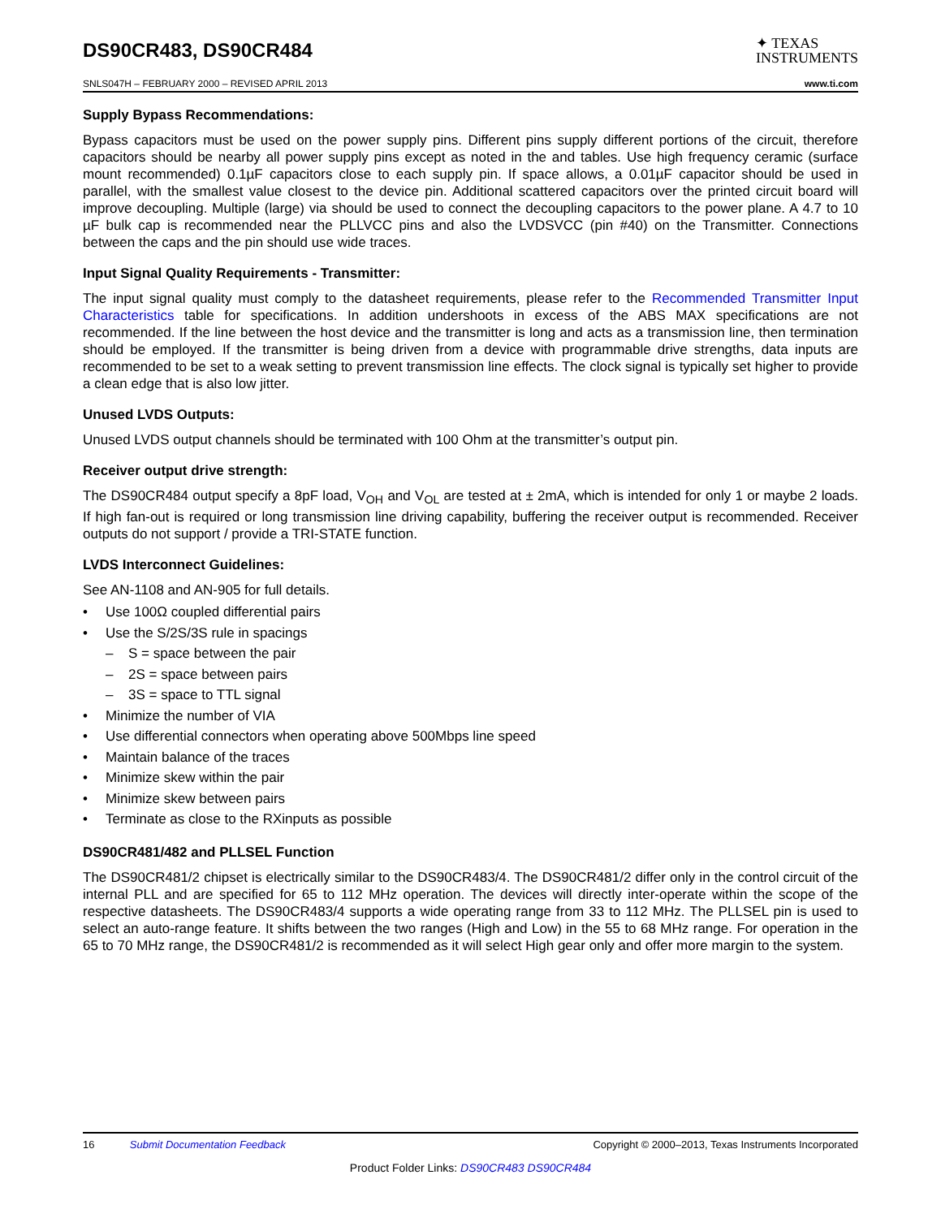DS90CR483, DS90CR484
✦ TEXAS
INSTRUMENTS
SNLS047H – FEBRUARY 2000 – REVISED APRIL 2013 www.ti.com
Supply Bypass Recommendations:
Bypass capacitors must be used on the power supply pins. Different pins supply different portions of the circuit, therefore capacitors should be nearby all power supply pins except as noted in the and tables. Use high frequency ceramic (surface mount recommended) 0.1µF capacitors close to each supply pin. If space allows, a 0.01µF capacitor should be used in parallel, with the smallest value closest to the device pin. Additional scattered capacitors over the printed circuit board will improve decoupling. Multiple (large) via should be used to connect the decoupling capacitors to the power plane. A 4.7 to 10 µF bulk cap is recommended near the PLLVCC pins and also the LVDSVCC (pin #40) on the Transmitter. Connections between the caps and the pin should use wide traces.
Input Signal Quality Requirements - Transmitter:
The input signal quality must comply to the datasheet requirements, please refer to the Recommended Transmitter Input Characteristics table for specifications. In addition undershoots in excess of the ABS MAX specifications are not recommended. If the line between the host device and the transmitter is long and acts as a transmission line, then termination should be employed. If the transmitter is being driven from a device with programmable drive strengths, data inputs are recommended to be set to a weak setting to prevent transmission line effects. The clock signal is typically set higher to provide a clean edge that is also low jitter.
Unused LVDS Outputs:
Unused LVDS output channels should be terminated with 100 Ohm at the transmitter’s output pin.
Receiver output drive strength:
The DS90CR484 output specify a 8pF load, V<sub>OH</sub> and V<sub>OL</sub> are tested at ± 2mA, which is intended for only 1 or maybe 2 loads. If high fan-out is required or long transmission line driving capability, buffering the receiver output is recommended. Receiver outputs do not support / provide a TRI-STATE function.
LVDS Interconnect Guidelines:
See AN-1108 and AN-905 for full details.
• Use 100Ω coupled differential pairs
• Use the S/2S/3S rule in spacings
– S = space between the pair
– 2S = space between pairs
– 3S = space to TTL signal
• Minimize the number of VIA
• Use differential connectors when operating above 500Mbps line speed
• Maintain balance of the traces
• Minimize skew within the pair
• Minimize skew between pairs
• Terminate as close to the RXinputs as possible
DS90CR481/482 and PLLSEL Function
The DS90CR481/2 chipset is electrically similar to the DS90CR483/4. The DS90CR481/2 differ only in the control circuit of the internal PLL and are specified for 65 to 112 MHz operation. The devices will directly inter-operate within the scope of the respective datasheets. The DS90CR483/4 supports a wide operating range from 33 to 112 MHz. The PLLSEL pin is used to select an auto-range feature. It shifts between the two ranges (High and Low) in the 55 to 68 MHz range. For operation in the 65 to 70 MHz range, the DS90CR481/2 is recommended as it will select High gear only and offer more margin to the system.
16 Submit Documentation Feedback Copyright © 2000–2013, Texas Instruments Incorporated
Product Folder Links: DS90CR483 DS90CR484